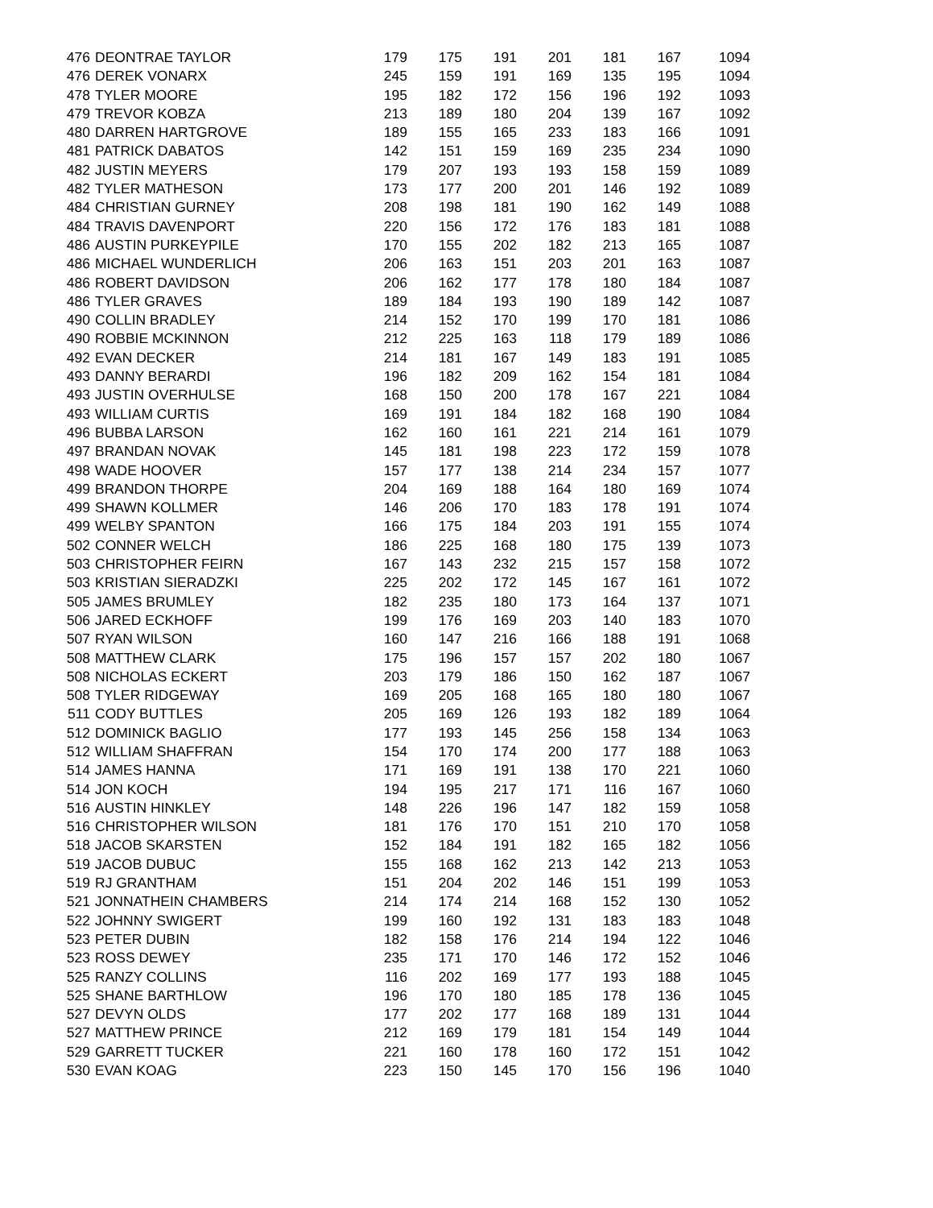| 476 | DEONTRAE TAYLOR | 179 | 175 | 191 | 201 | 181 | 167 | 1094 |
| 476 | DEREK VONARX | 245 | 159 | 191 | 169 | 135 | 195 | 1094 |
| 478 | TYLER MOORE | 195 | 182 | 172 | 156 | 196 | 192 | 1093 |
| 479 | TREVOR KOBZA | 213 | 189 | 180 | 204 | 139 | 167 | 1092 |
| 480 | DARREN HARTGROVE | 189 | 155 | 165 | 233 | 183 | 166 | 1091 |
| 481 | PATRICK DABATOS | 142 | 151 | 159 | 169 | 235 | 234 | 1090 |
| 482 | JUSTIN MEYERS | 179 | 207 | 193 | 193 | 158 | 159 | 1089 |
| 482 | TYLER MATHESON | 173 | 177 | 200 | 201 | 146 | 192 | 1089 |
| 484 | CHRISTIAN GURNEY | 208 | 198 | 181 | 190 | 162 | 149 | 1088 |
| 484 | TRAVIS DAVENPORT | 220 | 156 | 172 | 176 | 183 | 181 | 1088 |
| 486 | AUSTIN PURKEYPILE | 170 | 155 | 202 | 182 | 213 | 165 | 1087 |
| 486 | MICHAEL WUNDERLICH | 206 | 163 | 151 | 203 | 201 | 163 | 1087 |
| 486 | ROBERT DAVIDSON | 206 | 162 | 177 | 178 | 180 | 184 | 1087 |
| 486 | TYLER GRAVES | 189 | 184 | 193 | 190 | 189 | 142 | 1087 |
| 490 | COLLIN BRADLEY | 214 | 152 | 170 | 199 | 170 | 181 | 1086 |
| 490 | ROBBIE MCKINNON | 212 | 225 | 163 | 118 | 179 | 189 | 1086 |
| 492 | EVAN DECKER | 214 | 181 | 167 | 149 | 183 | 191 | 1085 |
| 493 | DANNY BERARDI | 196 | 182 | 209 | 162 | 154 | 181 | 1084 |
| 493 | JUSTIN OVERHULSE | 168 | 150 | 200 | 178 | 167 | 221 | 1084 |
| 493 | WILLIAM CURTIS | 169 | 191 | 184 | 182 | 168 | 190 | 1084 |
| 496 | BUBBA LARSON | 162 | 160 | 161 | 221 | 214 | 161 | 1079 |
| 497 | BRANDAN NOVAK | 145 | 181 | 198 | 223 | 172 | 159 | 1078 |
| 498 | WADE HOOVER | 157 | 177 | 138 | 214 | 234 | 157 | 1077 |
| 499 | BRANDON THORPE | 204 | 169 | 188 | 164 | 180 | 169 | 1074 |
| 499 | SHAWN KOLLMER | 146 | 206 | 170 | 183 | 178 | 191 | 1074 |
| 499 | WELBY SPANTON | 166 | 175 | 184 | 203 | 191 | 155 | 1074 |
| 502 | CONNER WELCH | 186 | 225 | 168 | 180 | 175 | 139 | 1073 |
| 503 | CHRISTOPHER FEIRN | 167 | 143 | 232 | 215 | 157 | 158 | 1072 |
| 503 | KRISTIAN SIERADZKI | 225 | 202 | 172 | 145 | 167 | 161 | 1072 |
| 505 | JAMES BRUMLEY | 182 | 235 | 180 | 173 | 164 | 137 | 1071 |
| 506 | JARED ECKHOFF | 199 | 176 | 169 | 203 | 140 | 183 | 1070 |
| 507 | RYAN WILSON | 160 | 147 | 216 | 166 | 188 | 191 | 1068 |
| 508 | MATTHEW CLARK | 175 | 196 | 157 | 157 | 202 | 180 | 1067 |
| 508 | NICHOLAS ECKERT | 203 | 179 | 186 | 150 | 162 | 187 | 1067 |
| 508 | TYLER RIDGEWAY | 169 | 205 | 168 | 165 | 180 | 180 | 1067 |
| 511 | CODY BUTTLES | 205 | 169 | 126 | 193 | 182 | 189 | 1064 |
| 512 | DOMINICK BAGLIO | 177 | 193 | 145 | 256 | 158 | 134 | 1063 |
| 512 | WILLIAM SHAFFRAN | 154 | 170 | 174 | 200 | 177 | 188 | 1063 |
| 514 | JAMES HANNA | 171 | 169 | 191 | 138 | 170 | 221 | 1060 |
| 514 | JON KOCH | 194 | 195 | 217 | 171 | 116 | 167 | 1060 |
| 516 | AUSTIN HINKLEY | 148 | 226 | 196 | 147 | 182 | 159 | 1058 |
| 516 | CHRISTOPHER WILSON | 181 | 176 | 170 | 151 | 210 | 170 | 1058 |
| 518 | JACOB SKARSTEN | 152 | 184 | 191 | 182 | 165 | 182 | 1056 |
| 519 | JACOB DUBUC | 155 | 168 | 162 | 213 | 142 | 213 | 1053 |
| 519 | RJ GRANTHAM | 151 | 204 | 202 | 146 | 151 | 199 | 1053 |
| 521 | JONNATHEIN CHAMBERS | 214 | 174 | 214 | 168 | 152 | 130 | 1052 |
| 522 | JOHNNY SWIGERT | 199 | 160 | 192 | 131 | 183 | 183 | 1048 |
| 523 | PETER DUBIN | 182 | 158 | 176 | 214 | 194 | 122 | 1046 |
| 523 | ROSS DEWEY | 235 | 171 | 170 | 146 | 172 | 152 | 1046 |
| 525 | RANZY COLLINS | 116 | 202 | 169 | 177 | 193 | 188 | 1045 |
| 525 | SHANE BARTHLOW | 196 | 170 | 180 | 185 | 178 | 136 | 1045 |
| 527 | DEVYN OLDS | 177 | 202 | 177 | 168 | 189 | 131 | 1044 |
| 527 | MATTHEW PRINCE | 212 | 169 | 179 | 181 | 154 | 149 | 1044 |
| 529 | GARRETT TUCKER | 221 | 160 | 178 | 160 | 172 | 151 | 1042 |
| 530 | EVAN KOAG | 223 | 150 | 145 | 170 | 156 | 196 | 1040 |